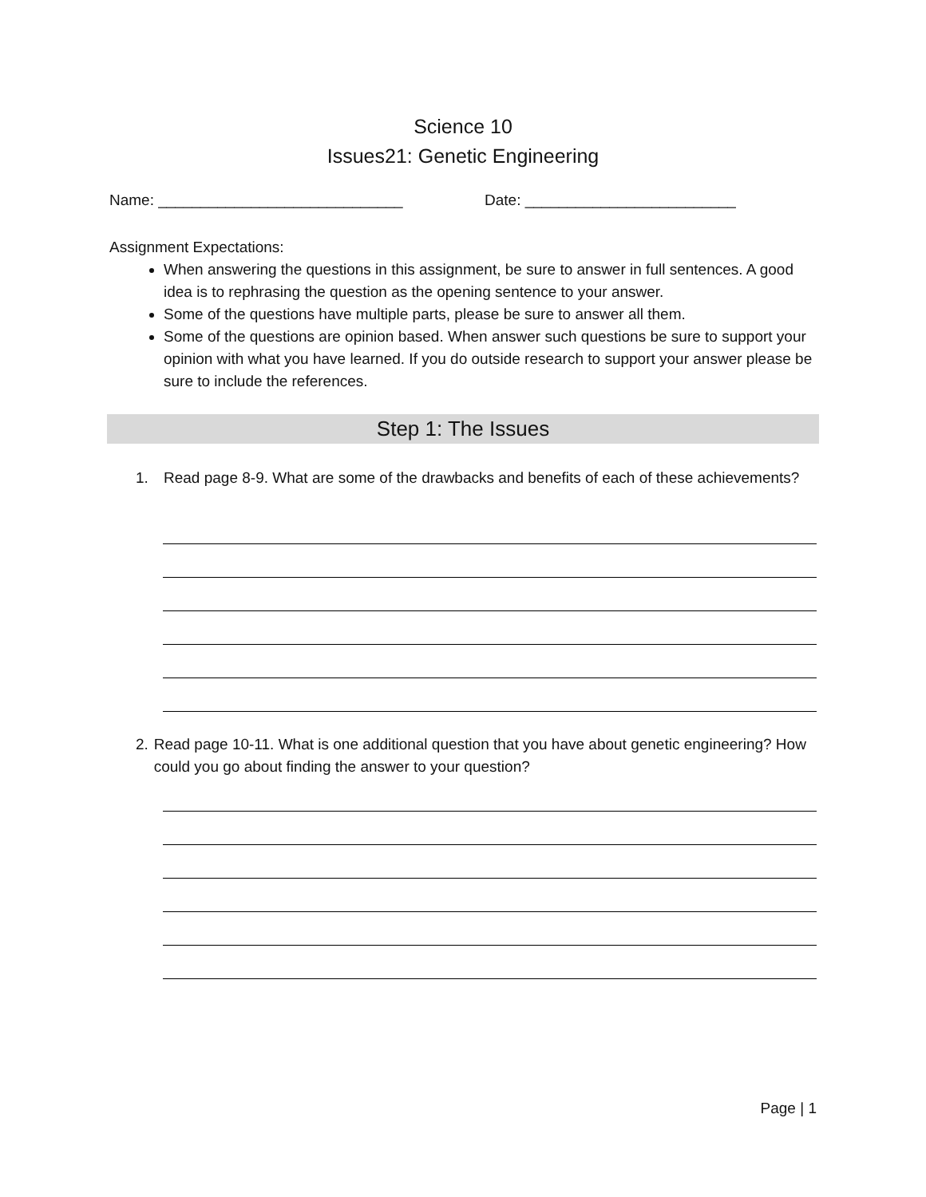Science 10
Issues21: Genetic Engineering
Name: _____________________________
Date: _________________________
Assignment Expectations:
When answering the questions in this assignment, be sure to answer in full sentences. A good idea is to rephrasing the question as the opening sentence to your answer.
Some of the questions have multiple parts, please be sure to answer all them.
Some of the questions are opinion based. When answer such questions be sure to support your opinion with what you have learned. If you do outside research to support your answer please be sure to include the references.
Step 1: The Issues
1. Read page 8-9. What are some of the drawbacks and benefits of each of these achievements?
2. Read page 10-11. What is one additional question that you have about genetic engineering? How could you go about finding the answer to your question?
Page | 1